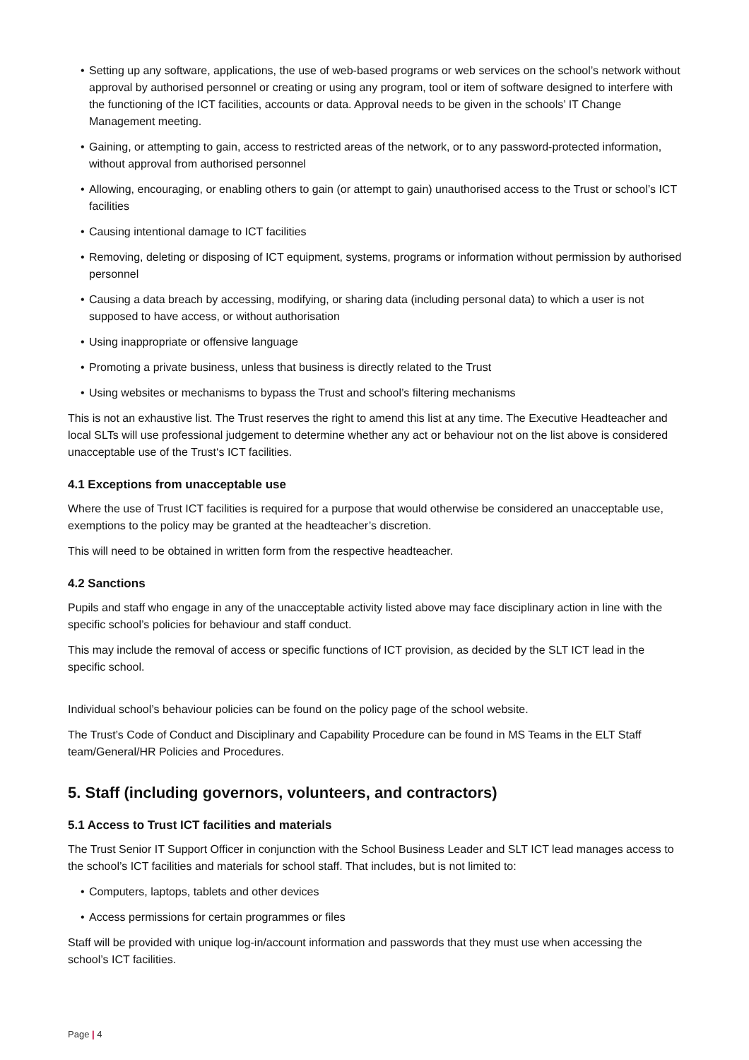• Setting up any software, applications, the use of web-based programs or web services on the school’s network without approval by authorised personnel or creating or using any program, tool or item of software designed to interfere with the functioning of the ICT facilities, accounts or data. Approval needs to be given in the schools’ IT Change Management meeting.
• Gaining, or attempting to gain, access to restricted areas of the network, or to any password-protected information, without approval from authorised personnel
• Allowing, encouraging, or enabling others to gain (or attempt to gain) unauthorised access to the Trust or school’s ICT facilities
• Causing intentional damage to ICT facilities
• Removing, deleting or disposing of ICT equipment, systems, programs or information without permission by authorised personnel
• Causing a data breach by accessing, modifying, or sharing data (including personal data) to which a user is not supposed to have access, or without authorisation
• Using inappropriate or offensive language
• Promoting a private business, unless that business is directly related to the Trust
• Using websites or mechanisms to bypass the Trust and school’s filtering mechanisms
This is not an exhaustive list. The Trust reserves the right to amend this list at any time. The Executive Headteacher and local SLTs will use professional judgement to determine whether any act or behaviour not on the list above is considered unacceptable use of the Trust‘s ICT facilities.
4.1 Exceptions from unacceptable use
Where the use of Trust ICT facilities is required for a purpose that would otherwise be considered an unacceptable use, exemptions to the policy may be granted at the headteacher’s discretion.
This will need to be obtained in written form from the respective headteacher.
4.2 Sanctions
Pupils and staff who engage in any of the unacceptable activity listed above may face disciplinary action in line with the specific school’s policies for behaviour and staff conduct.
This may include the removal of access or specific functions of ICT provision, as decided by the SLT ICT lead in the specific school.
Individual school’s behaviour policies can be found on the policy page of the school website.
The Trust’s Code of Conduct and Disciplinary and Capability Procedure can be found in MS Teams in the ELT Staff team/General/HR Policies and Procedures.
5. Staff (including governors, volunteers, and contractors)
5.1 Access to Trust ICT facilities and materials
The Trust Senior IT Support Officer in conjunction with the School Business Leader and SLT ICT lead manages access to the school’s ICT facilities and materials for school staff. That includes, but is not limited to:
• Computers, laptops, tablets and other devices
• Access permissions for certain programmes or files
Staff will be provided with unique log-in/account information and passwords that they must use when accessing the school’s ICT facilities.
Page | 4